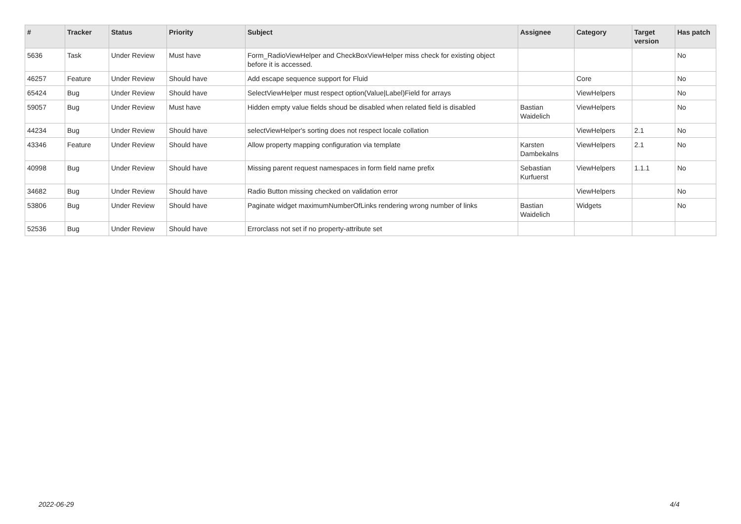| # | Tracker | Status | Priority | Subject | Assignee | Category | Target version | Has patch |
| --- | --- | --- | --- | --- | --- | --- | --- | --- |
| 5636 | Task | Under Review | Must have | Form_RadioViewHelper and CheckBoxViewHelper miss check for existing object before it is accessed. | | | | No |
| 46257 | Feature | Under Review | Should have | Add escape sequence support for Fluid | | Core | | No |
| 65424 | Bug | Under Review | Should have | SelectViewHelper must respect option(Value/Label)Field for arrays | | ViewHelpers | | No |
| 59057 | Bug | Under Review | Must have | Hidden empty value fields shoud be disabled when related field is disabled | Bastian Waidelich | ViewHelpers | | No |
| 44234 | Bug | Under Review | Should have | selectViewHelper's sorting does not respect locale collation | | ViewHelpers | 2.1 | No |
| 43346 | Feature | Under Review | Should have | Allow property mapping configuration via template | Karsten Dambekalns | ViewHelpers | 2.1 | No |
| 40998 | Bug | Under Review | Should have | Missing parent request namespaces in form field name prefix | Sebastian Kurfuerst | ViewHelpers | 1.1.1 | No |
| 34682 | Bug | Under Review | Should have | Radio Button missing checked on validation error | | ViewHelpers | | No |
| 53806 | Bug | Under Review | Should have | Paginate widget maximumNumberOfLinks rendering wrong number of links | Bastian Waidelich | Widgets | | No |
| 52536 | Bug | Under Review | Should have | Errorclass not set if no property-attribute set | | | | |
2022-06-29 4/4